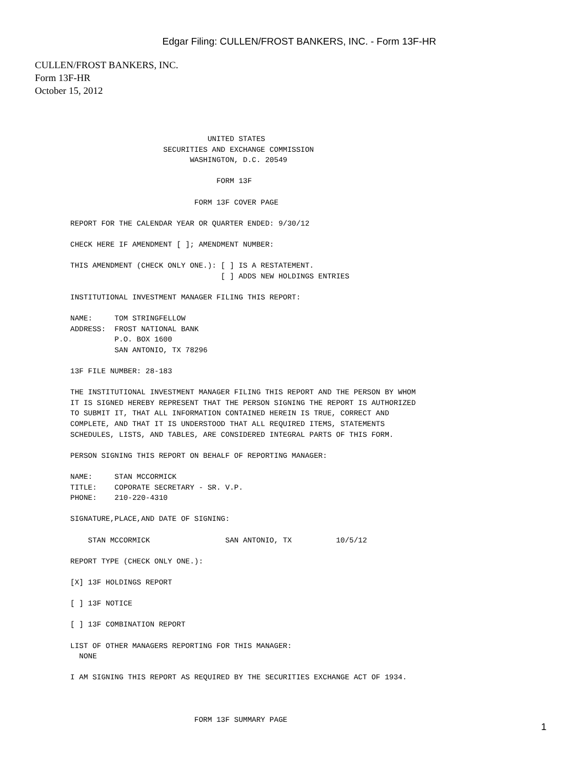Edgar Filing: CULLEN/FROST BANKERS, INC. - Form 13F-HR
CULLEN/FROST BANKERS, INC.
Form 13F-HR
October 15, 2012
                               UNITED STATES
                     SECURITIES AND EXCHANGE COMMISSION
                           WASHINGTON, D.C. 20549

                                 FORM 13F

                            FORM 13F COVER PAGE

REPORT FOR THE CALENDAR YEAR OR QUARTER ENDED: 9/30/12

CHECK HERE IF AMENDMENT [ ]; AMENDMENT NUMBER:

THIS AMENDMENT (CHECK ONLY ONE.): [ ] IS A RESTATEMENT.
                                  [ ] ADDS NEW HOLDINGS ENTRIES

INSTITUTIONAL INVESTMENT MANAGER FILING THIS REPORT:

NAME:     TOM STRINGFELLOW
ADDRESS:  FROST NATIONAL BANK
          P.O. BOX 1600
          SAN ANTONIO, TX 78296

13F FILE NUMBER: 28-183

THE INSTITUTIONAL INVESTMENT MANAGER FILING THIS REPORT AND THE PERSON BY WHOM
IT IS SIGNED HEREBY REPRESENT THAT THE PERSON SIGNING THE REPORT IS AUTHORIZED
TO SUBMIT IT, THAT ALL INFORMATION CONTAINED HEREIN IS TRUE, CORRECT AND
COMPLETE, AND THAT IT IS UNDERSTOOD THAT ALL REQUIRED ITEMS, STATEMENTS
SCHEDULES, LISTS, AND TABLES, ARE CONSIDERED INTEGRAL PARTS OF THIS FORM.

PERSON SIGNING THIS REPORT ON BEHALF OF REPORTING MANAGER:

NAME:     STAN MCCORMICK
TITLE:    COPORATE SECRETARY - SR. V.P.
PHONE:    210-220-4310

SIGNATURE,PLACE,AND DATE OF SIGNING:

    STAN MCCORMICK                 SAN ANTONIO, TX          10/5/12

REPORT TYPE (CHECK ONLY ONE.):

[X] 13F HOLDINGS REPORT

[ ] 13F NOTICE

[ ] 13F COMBINATION REPORT

LIST OF OTHER MANAGERS REPORTING FOR THIS MANAGER:
  NONE

I AM SIGNING THIS REPORT AS REQUIRED BY THE SECURITIES EXCHANGE ACT OF 1934.



                            FORM 13F SUMMARY PAGE
1